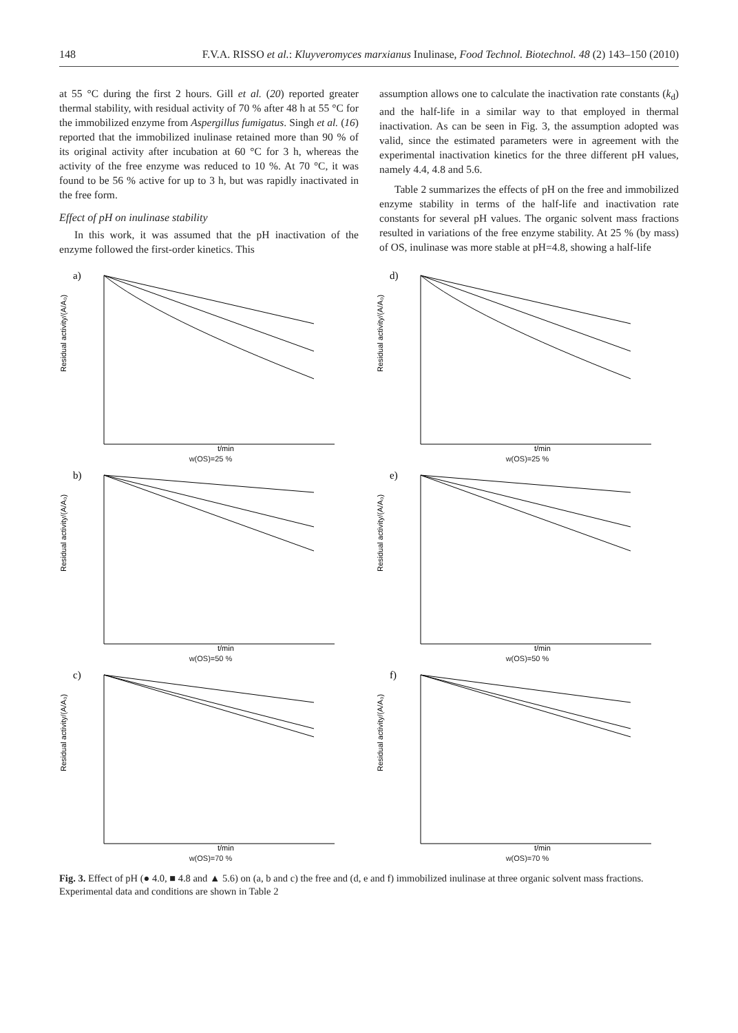148 F.V.A. RISSO et al.: Kluyveromyces marxianus Inulinase, Food Technol. Biotechnol. 48 (2) 143–150 (2010)
at 55 °C during the first 2 hours. Gill et al. (20) reported greater thermal stability, with residual activity of 70 % after 48 h at 55 °C for the immobilized enzyme from Aspergillus fumigatus. Singh et al. (16) reported that the immobilized inulinase retained more than 90 % of its original activity after incubation at 60 °C for 3 h, whereas the activity of the free enzyme was reduced to 10 %. At 70 °C, it was found to be 56 % active for up to 3 h, but was rapidly inactivated in the free form.
Effect of pH on inulinase stability
In this work, it was assumed that the pH inactivation of the enzyme followed the first-order kinetics. This
assumption allows one to calculate the inactivation rate constants (k<sub>d</sub>) and the half-life in a similar way to that employed in thermal inactivation. As can be seen in Fig. 3, the assumption adopted was valid, since the estimated parameters were in agreement with the experimental inactivation kinetics for the three different pH values, namely 4.4, 4.8 and 5.6.
Table 2 summarizes the effects of pH on the free and immobilized enzyme stability in terms of the half-life and inactivation rate constants for several pH values. The organic solvent mass fractions resulted in variations of the free enzyme stability. At 25 % (by mass) of OS, inulinase was more stable at pH=4.8, showing a half-life
a)
Residual activity/(A/A₀)
t/min
w(OS)=25 %
d)
Residual activity/(A/A₀)
t/min
w(OS)=25 %
b)
Residual activity/(A/A₀)
t/min
w(OS)=50 %
e)
Residual activity/(A/A₀)
t/min
w(OS)=50 %
c)
Residual activity/(A/A₀)
t/min
w(OS)=70 %
f)
Residual activity/(A/A₀)
t/min
w(OS)=70 %
Fig. 3. Effect of pH (● 4.0, ■ 4.8 and ▲ 5.6) on (a, b and c) the free and (d, e and f) immobilized inulinase at three organic solvent mass fractions. Experimental data and conditions are shown in Table 2